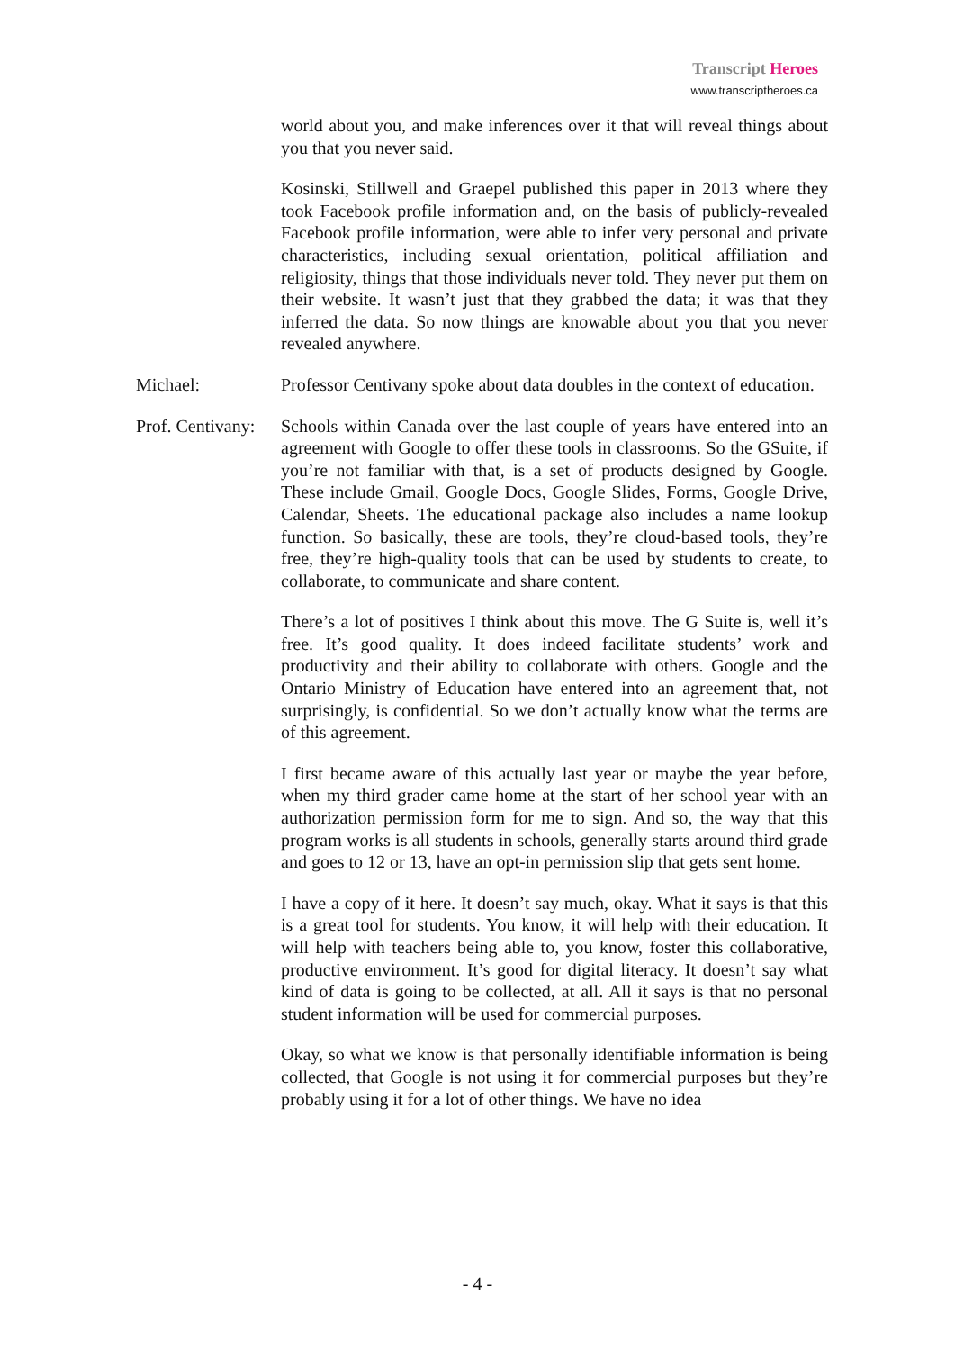Transcript Heroes
www.transcriptheroes.ca
world about you, and make inferences over it that will reveal things about you that you never said.
Kosinski, Stillwell and Graepel published this paper in 2013 where they took Facebook profile information and, on the basis of publicly-revealed Facebook profile information, were able to infer very personal and private characteristics, including sexual orientation, political affiliation and religiosity, things that those individuals never told. They never put them on their website. It wasn’t just that they grabbed the data; it was that they inferred the data. So now things are knowable about you that you never revealed anywhere.
Michael: Professor Centivany spoke about data doubles in the context of education.
Prof. Centivany:
Schools within Canada over the last couple of years have entered into an agreement with Google to offer these tools in classrooms. So the GSuite, if you’re not familiar with that, is a set of products designed by Google. These include Gmail, Google Docs, Google Slides, Forms, Google Drive, Calendar, Sheets. The educational package also includes a name lookup function. So basically, these are tools, they’re cloud-based tools, they’re free, they’re high-quality tools that can be used by students to create, to collaborate, to communicate and share content.
There’s a lot of positives I think about this move. The G Suite is, well it’s free. It’s good quality. It does indeed facilitate students’ work and productivity and their ability to collaborate with others. Google and the Ontario Ministry of Education have entered into an agreement that, not surprisingly, is confidential. So we don’t actually know what the terms are of this agreement.
I first became aware of this actually last year or maybe the year before, when my third grader came home at the start of her school year with an authorization permission form for me to sign. And so, the way that this program works is all students in schools, generally starts around third grade and goes to 12 or 13, have an opt-in permission slip that gets sent home.
I have a copy of it here. It doesn’t say much, okay. What it says is that this is a great tool for students. You know, it will help with their education. It will help with teachers being able to, you know, foster this collaborative, productive environment. It’s good for digital literacy. It doesn’t say what kind of data is going to be collected, at all. All it says is that no personal student information will be used for commercial purposes.
Okay, so what we know is that personally identifiable information is being collected, that Google is not using it for commercial purposes but they’re probably using it for a lot of other things. We have no idea
- 4 -